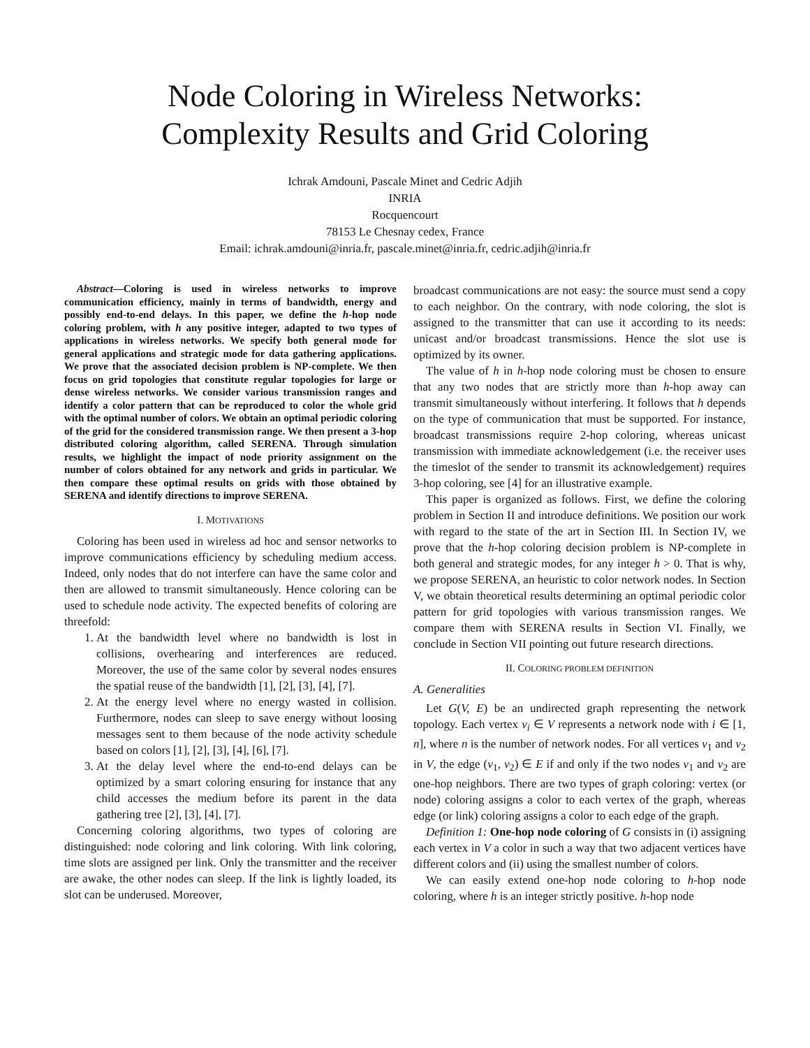Node Coloring in Wireless Networks:
Complexity Results and Grid Coloring
Ichrak Amdouni, Pascale Minet and Cedric Adjih
INRIA
Rocquencourt
78153 Le Chesnay cedex, France
Email: ichrak.amdouni@inria.fr, pascale.minet@inria.fr, cedric.adjih@inria.fr
Abstract—Coloring is used in wireless networks to improve communication efficiency, mainly in terms of bandwidth, energy and possibly end-to-end delays. In this paper, we define the h-hop node coloring problem, with h any positive integer, adapted to two types of applications in wireless networks. We specify both general mode for general applications and strategic mode for data gathering applications. We prove that the associated decision problem is NP-complete. We then focus on grid topologies that constitute regular topologies for large or dense wireless networks. We consider various transmission ranges and identify a color pattern that can be reproduced to color the whole grid with the optimal number of colors. We obtain an optimal periodic coloring of the grid for the considered transmission range. We then present a 3-hop distributed coloring algorithm, called SERENA. Through simulation results, we highlight the impact of node priority assignment on the number of colors obtained for any network and grids in particular. We then compare these optimal results on grids with those obtained by SERENA and identify directions to improve SERENA.
I. MOTIVATIONS
Coloring has been used in wireless ad hoc and sensor networks to improve communications efficiency by scheduling medium access. Indeed, only nodes that do not interfere can have the same color and then are allowed to transmit simultaneously. Hence coloring can be used to schedule node activity. The expected benefits of coloring are threefold:
1. At the bandwidth level where no bandwidth is lost in collisions, overhearing and interferences are reduced. Moreover, the use of the same color by several nodes ensures the spatial reuse of the bandwidth [1], [2], [3], [4], [7].
2. At the energy level where no energy wasted in collision. Furthermore, nodes can sleep to save energy without loosing messages sent to them because of the node activity schedule based on colors [1], [2], [3], [4], [6], [7].
3. At the delay level where the end-to-end delays can be optimized by a smart coloring ensuring for instance that any child accesses the medium before its parent in the data gathering tree [2], [3], [4], [7].
Concerning coloring algorithms, two types of coloring are distinguished: node coloring and link coloring. With link coloring, time slots are assigned per link. Only the transmitter and the receiver are awake, the other nodes can sleep. If the link is lightly loaded, its slot can be underused. Moreover,
broadcast communications are not easy: the source must send a copy to each neighbor. On the contrary, with node coloring, the slot is assigned to the transmitter that can use it according to its needs: unicast and/or broadcast transmissions. Hence the slot use is optimized by its owner.
The value of h in h-hop node coloring must be chosen to ensure that any two nodes that are strictly more than h-hop away can transmit simultaneously without interfering. It follows that h depends on the type of communication that must be supported. For instance, broadcast transmissions require 2-hop coloring, whereas unicast transmission with immediate acknowledgement (i.e. the receiver uses the timeslot of the sender to transmit its acknowledgement) requires 3-hop coloring, see [4] for an illustrative example.
This paper is organized as follows. First, we define the coloring problem in Section II and introduce definitions. We position our work with regard to the state of the art in Section III. In Section IV, we prove that the h-hop coloring decision problem is NP-complete in both general and strategic modes, for any integer h > 0. That is why, we propose SERENA, an heuristic to color network nodes. In Section V, we obtain theoretical results determining an optimal periodic color pattern for grid topologies with various transmission ranges. We compare them with SERENA results in Section VI. Finally, we conclude in Section VII pointing out future research directions.
II. COLORING PROBLEM DEFINITION
A. Generalities
Let G(V, E) be an undirected graph representing the network topology. Each vertex v<sub>i</sub> ∈ V represents a network node with i ∈ [1, n], where n is the number of network nodes. For all vertices v<sub>1</sub> and v<sub>2</sub> in V, the edge (v<sub>1</sub>, v<sub>2</sub>) ∈ E if and only if the two nodes v<sub>1</sub> and v<sub>2</sub> are one-hop neighbors. There are two types of graph coloring: vertex (or node) coloring assigns a color to each vertex of the graph, whereas edge (or link) coloring assigns a color to each edge of the graph.
Definition 1: One-hop node coloring of G consists in (i) assigning each vertex in V a color in such a way that two adjacent vertices have different colors and (ii) using the smallest number of colors.
We can easily extend one-hop node coloring to h-hop node coloring, where h is an integer strictly positive. h-hop node